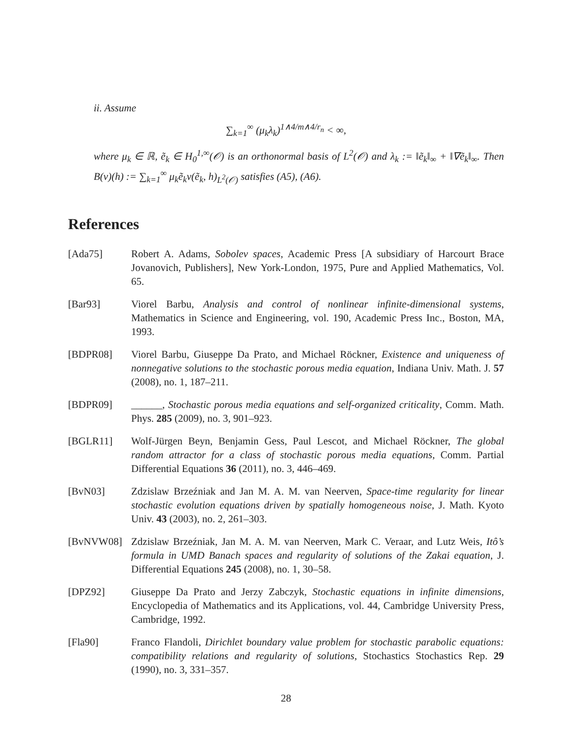ii. Assume
∑<sub>k=1</sub><sup>∞</sup> (μ<sub>k</sub>λ<sub>k</sub>)<sup>1∧4/m∧4/r<sub>n</sub></sup> < ∞,
where μ<sub>k</sub> ∈ ℝ, ẽ<sub>k</sub> ∈ H<sub>0</sub><sup>1,∞</sup>(𝒪) is an orthonormal basis of L<sup>2</sup>(𝒪) and λ<sub>k</sub> := ‖ẽ<sub>k</sub>‖<sub>∞</sub> + ‖∇ẽ<sub>k</sub>‖<sub>∞</sub>. Then B(v)(h) := ∑<sub>k=1</sub><sup>∞</sup> μ<sub>k</sub>ẽ<sub>k</sub>v(ẽ<sub>k</sub>, h)<sub>L<sup>2</sup>(𝒪)</sub> satisfies (A5), (A6).
References
[Ada75] Robert A. Adams, Sobolev spaces, Academic Press [A subsidiary of Harcourt Brace Jovanovich, Publishers], New York-London, 1975, Pure and Applied Mathematics, Vol. 65.
[Bar93] Viorel Barbu, Analysis and control of nonlinear infinite-dimensional systems, Mathematics in Science and Engineering, vol. 190, Academic Press Inc., Boston, MA, 1993.
[BDPR08] Viorel Barbu, Giuseppe Da Prato, and Michael Röckner, Existence and uniqueness of nonnegative solutions to the stochastic porous media equation, Indiana Univ. Math. J. 57 (2008), no. 1, 187–211.
[BDPR09] ______, Stochastic porous media equations and self-organized criticality, Comm. Math. Phys. 285 (2009), no. 3, 901–923.
[BGLR11] Wolf-Jürgen Beyn, Benjamin Gess, Paul Lescot, and Michael Röckner, The global random attractor for a class of stochastic porous media equations, Comm. Partial Differential Equations 36 (2011), no. 3, 446–469.
[BvN03] Zdzislaw Brzeźniak and Jan M. A. M. van Neerven, Space-time regularity for linear stochastic evolution equations driven by spatially homogeneous noise, J. Math. Kyoto Univ. 43 (2003), no. 2, 261–303.
[BvNVW08] Zdzislaw Brzeźniak, Jan M. A. M. van Neerven, Mark C. Veraar, and Lutz Weis, Itô’s formula in UMD Banach spaces and regularity of solutions of the Zakai equation, J. Differential Equations 245 (2008), no. 1, 30–58.
[DPZ92] Giuseppe Da Prato and Jerzy Zabczyk, Stochastic equations in infinite dimensions, Encyclopedia of Mathematics and its Applications, vol. 44, Cambridge University Press, Cambridge, 1992.
[Fla90] Franco Flandoli, Dirichlet boundary value problem for stochastic parabolic equations: compatibility relations and regularity of solutions, Stochastics Stochastics Rep. 29 (1990), no. 3, 331–357.
28